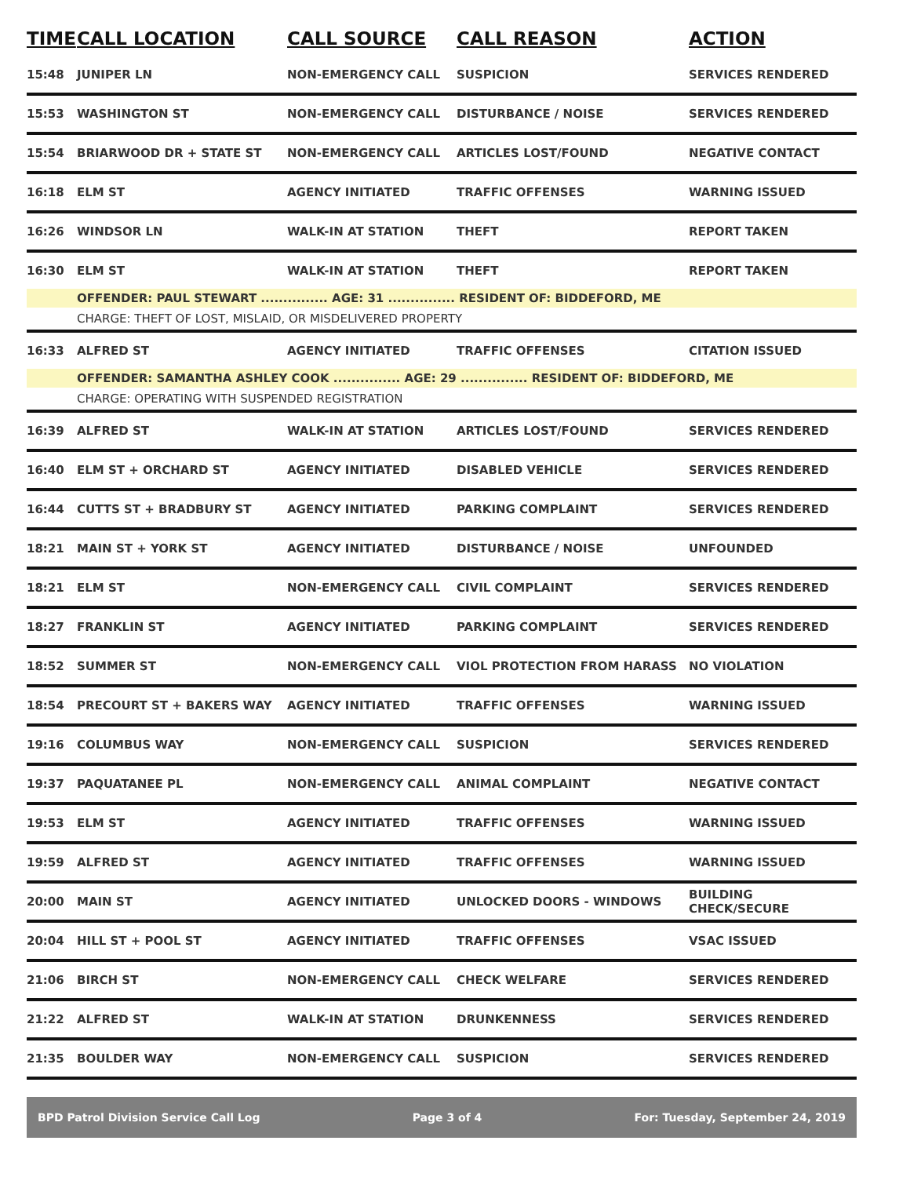| TIME | CALL LOCATION | CALL SOURCE | CALL REASON | ACTION |
| --- | --- | --- | --- | --- |
| 15:48 | JUNIPER LN | NON-EMERGENCY CALL | SUSPICION | SERVICES RENDERED |
| 15:53 | WASHINGTON ST | NON-EMERGENCY CALL | DISTURBANCE / NOISE | SERVICES RENDERED |
| 15:54 | BRIARWOOD DR + STATE ST | NON-EMERGENCY CALL | ARTICLES LOST/FOUND | NEGATIVE CONTACT |
| 16:18 | ELM ST | AGENCY INITIATED | TRAFFIC OFFENSES | WARNING ISSUED |
| 16:26 | WINDSOR LN | WALK-IN AT STATION | THEFT | REPORT TAKEN |
| 16:30 | ELM ST | WALK-IN AT STATION | THEFT | REPORT TAKEN |
| | OFFENDER: PAUL STEWART ............... AGE: 31 ............... RESIDENT OF: BIDDEFORD, ME | | | |
| | CHARGE: THEFT OF LOST, MISLAID, OR MISDELIVERED PROPERTY | | | |
| 16:33 | ALFRED ST | AGENCY INITIATED | TRAFFIC OFFENSES | CITATION ISSUED |
| | OFFENDER: SAMANTHA ASHLEY COOK ............... AGE: 29 ............... RESIDENT OF: BIDDEFORD, ME | | | |
| | CHARGE: OPERATING WITH SUSPENDED REGISTRATION | | | |
| 16:39 | ALFRED ST | WALK-IN AT STATION | ARTICLES LOST/FOUND | SERVICES RENDERED |
| 16:40 | ELM ST + ORCHARD ST | AGENCY INITIATED | DISABLED VEHICLE | SERVICES RENDERED |
| 16:44 | CUTTS ST + BRADBURY ST | AGENCY INITIATED | PARKING COMPLAINT | SERVICES RENDERED |
| 18:21 | MAIN ST + YORK ST | AGENCY INITIATED | DISTURBANCE / NOISE | UNFOUNDED |
| 18:21 | ELM ST | NON-EMERGENCY CALL | CIVIL COMPLAINT | SERVICES RENDERED |
| 18:27 | FRANKLIN ST | AGENCY INITIATED | PARKING COMPLAINT | SERVICES RENDERED |
| 18:52 | SUMMER ST | NON-EMERGENCY CALL | VIOL PROTECTION FROM HARASS | NO VIOLATION |
| 18:54 | PRECOURT ST + BAKERS WAY | AGENCY INITIATED | TRAFFIC OFFENSES | WARNING ISSUED |
| 19:16 | COLUMBUS WAY | NON-EMERGENCY CALL | SUSPICION | SERVICES RENDERED |
| 19:37 | PAQUATANEE PL | NON-EMERGENCY CALL | ANIMAL COMPLAINT | NEGATIVE CONTACT |
| 19:53 | ELM ST | AGENCY INITIATED | TRAFFIC OFFENSES | WARNING ISSUED |
| 19:59 | ALFRED ST | AGENCY INITIATED | TRAFFIC OFFENSES | WARNING ISSUED |
| 20:00 | MAIN ST | AGENCY INITIATED | UNLOCKED DOORS - WINDOWS | BUILDING CHECK/SECURE |
| 20:04 | HILL ST + POOL ST | AGENCY INITIATED | TRAFFIC OFFENSES | VSAC ISSUED |
| 21:06 | BIRCH ST | NON-EMERGENCY CALL | CHECK WELFARE | SERVICES RENDERED |
| 21:22 | ALFRED ST | WALK-IN AT STATION | DRUNKENNESS | SERVICES RENDERED |
| 21:35 | BOULDER WAY | NON-EMERGENCY CALL | SUSPICION | SERVICES RENDERED |
BPD Patrol Division Service Call Log Page 3 of 4 For: Tuesday, September 24, 2019